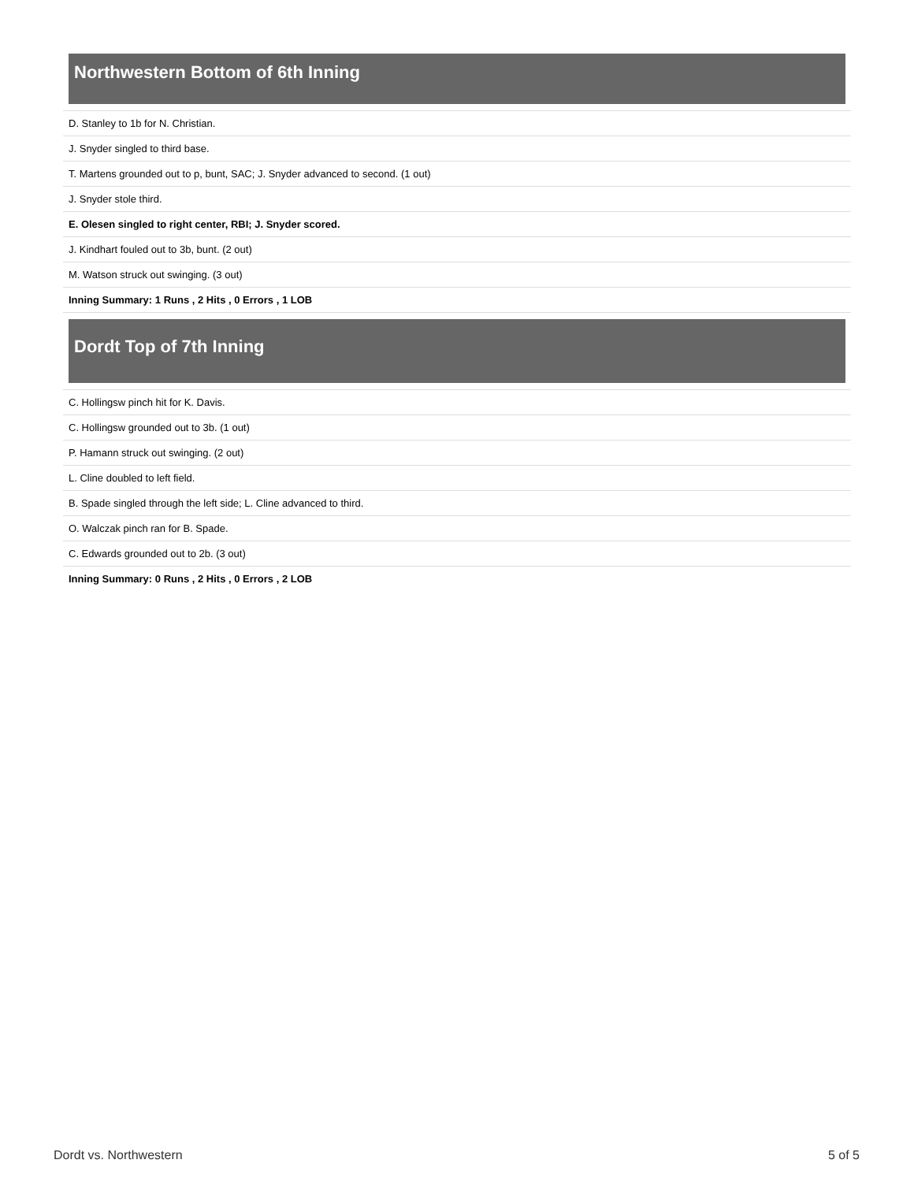Northwestern Bottom of 6th Inning
| D. Stanley to 1b for N. Christian. |
| J. Snyder singled to third base. |
| T. Martens grounded out to p, bunt, SAC; J. Snyder advanced to second. (1 out) |
| J. Snyder stole third. |
| E. Olesen singled to right center, RBI; J. Snyder scored. |
| J. Kindhart fouled out to 3b, bunt. (2 out) |
| M. Watson struck out swinging. (3 out) |
| Inning Summary: 1 Runs , 2 Hits , 0 Errors , 1 LOB |
Dordt Top of 7th Inning
| C. Hollingsw pinch hit for K. Davis. |
| C. Hollingsw grounded out to 3b. (1 out) |
| P. Hamann struck out swinging. (2 out) |
| L. Cline doubled to left field. |
| B. Spade singled through the left side; L. Cline advanced to third. |
| O. Walczak pinch ran for B. Spade. |
| C. Edwards grounded out to 2b. (3 out) |
| Inning Summary: 0 Runs , 2 Hits , 0 Errors , 2 LOB |
Dordt vs. Northwestern 5 of 5